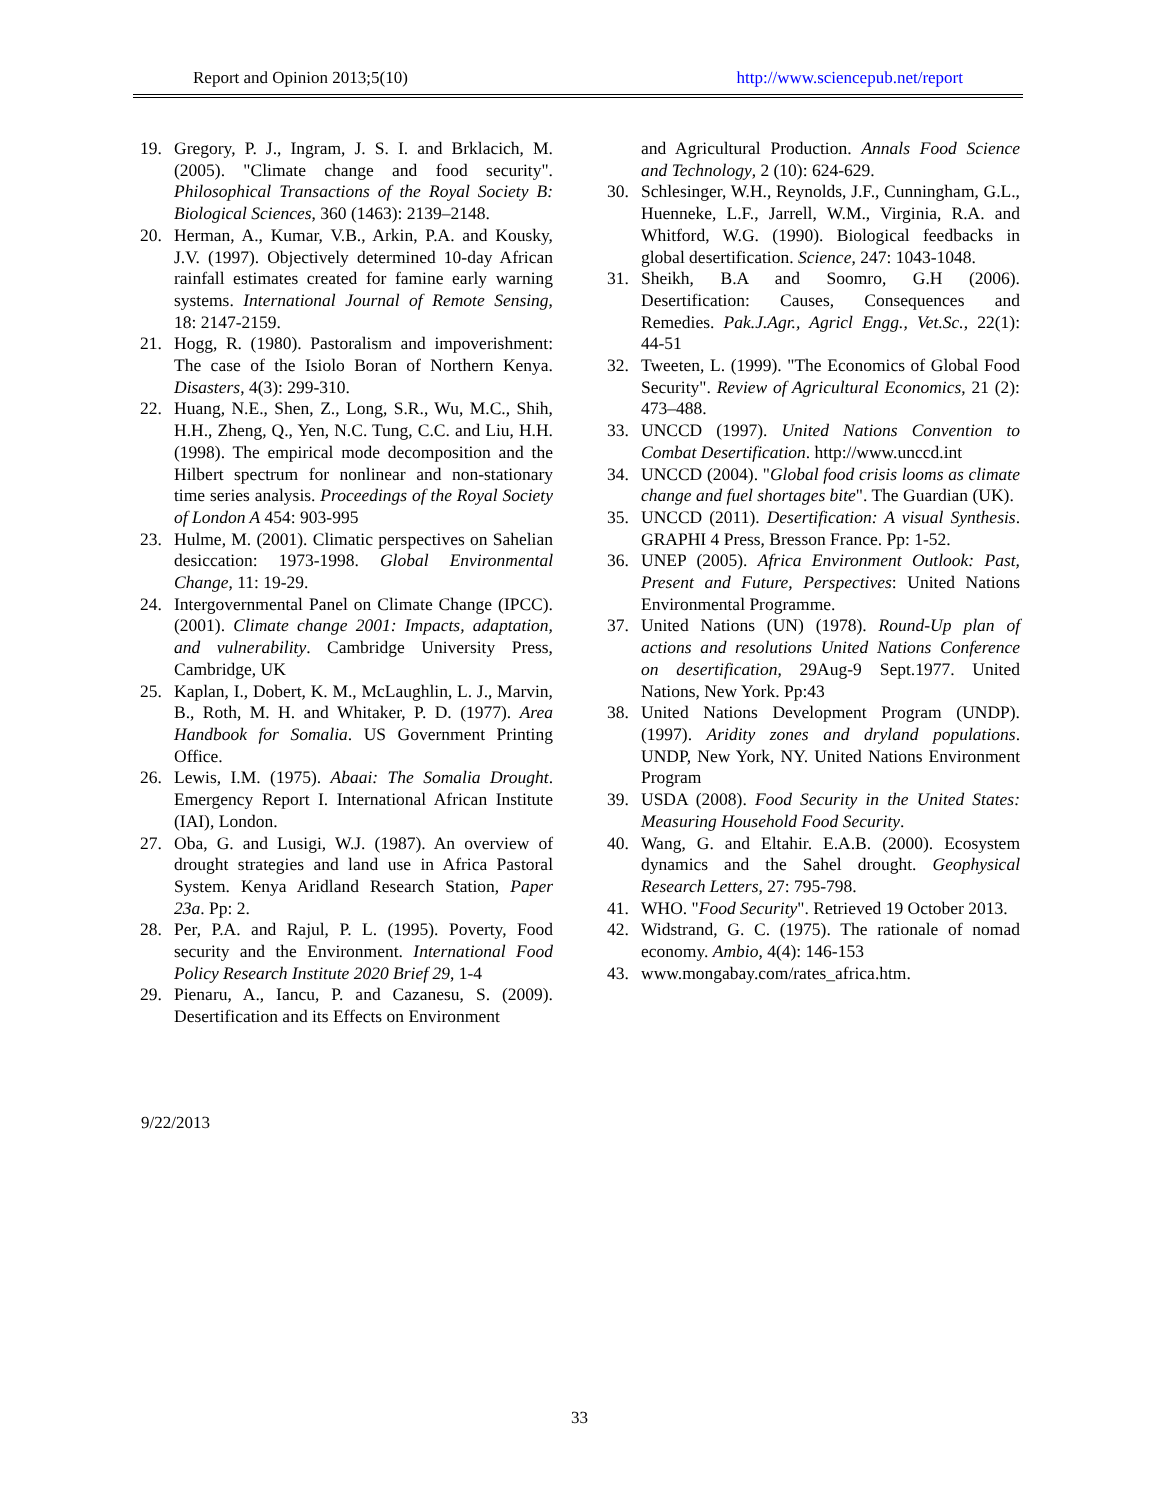Report and Opinion 2013;5(10) http://www.sciencepub.net/report
19. Gregory, P. J., Ingram, J. S. I. and Brklacich, M. (2005). "Climate change and food security". Philosophical Transactions of the Royal Society B: Biological Sciences, 360 (1463): 2139–2148.
20. Herman, A., Kumar, V.B., Arkin, P.A. and Kousky, J.V. (1997). Objectively determined 10-day African rainfall estimates created for famine early warning systems. International Journal of Remote Sensing, 18: 2147-2159.
21. Hogg, R. (1980). Pastoralism and impoverishment: The case of the Isiolo Boran of Northern Kenya. Disasters, 4(3): 299-310.
22. Huang, N.E., Shen, Z., Long, S.R., Wu, M.C., Shih, H.H., Zheng, Q., Yen, N.C. Tung, C.C. and Liu, H.H. (1998). The empirical mode decomposition and the Hilbert spectrum for nonlinear and non-stationary time series analysis. Proceedings of the Royal Society of London A 454: 903-995
23. Hulme, M. (2001). Climatic perspectives on Sahelian desiccation: 1973-1998. Global Environmental Change, 11: 19-29.
24. Intergovernmental Panel on Climate Change (IPCC). (2001). Climate change 2001: Impacts, adaptation, and vulnerability. Cambridge University Press, Cambridge, UK
25. Kaplan, I., Dobert, K. M., McLaughlin, L. J., Marvin, B., Roth, M. H. and Whitaker, P. D. (1977). Area Handbook for Somalia. US Government Printing Office.
26. Lewis, I.M. (1975). Abaai: The Somalia Drought. Emergency Report I. International African Institute (IAI), London.
27. Oba, G. and Lusigi, W.J. (1987). An overview of drought strategies and land use in Africa Pastoral System. Kenya Aridland Research Station, Paper 23a. Pp: 2.
28. Per, P.A. and Rajul, P. L. (1995). Poverty, Food security and the Environment. International Food Policy Research Institute 2020 Brief 29, 1-4
29. Pienaru, A., Iancu, P. and Cazanesu, S. (2009). Desertification and its Effects on Environment
and Agricultural Production. Annals Food Science and Technology, 2 (10): 624-629.
30. Schlesinger, W.H., Reynolds, J.F., Cunningham, G.L., Huenneke, L.F., Jarrell, W.M., Virginia, R.A. and Whitford, W.G. (1990). Biological feedbacks in global desertification. Science, 247: 1043-1048.
31. Sheikh, B.A and Soomro, G.H (2006). Desertification: Causes, Consequences and Remedies. Pak.J.Agr., Agricl Engg., Vet.Sc., 22(1): 44-51
32. Tweeten, L. (1999). "The Economics of Global Food Security". Review of Agricultural Economics, 21 (2): 473–488.
33. UNCCD (1997). United Nations Convention to Combat Desertification. http://www.unccd.int
34. UNCCD (2004). "Global food crisis looms as climate change and fuel shortages bite". The Guardian (UK).
35. UNCCD (2011). Desertification: A visual Synthesis. GRAPHI 4 Press, Bresson France. Pp: 1-52.
36. UNEP (2005). Africa Environment Outlook: Past, Present and Future, Perspectives: United Nations Environmental Programme.
37. United Nations (UN) (1978). Round-Up plan of actions and resolutions United Nations Conference on desertification, 29Aug-9 Sept.1977. United Nations, New York. Pp:43
38. United Nations Development Program (UNDP). (1997). Aridity zones and dryland populations. UNDP, New York, NY. United Nations Environment Program
39. USDA (2008). Food Security in the United States: Measuring Household Food Security.
40. Wang, G. and Eltahir. E.A.B. (2000). Ecosystem dynamics and the Sahel drought. Geophysical Research Letters, 27: 795-798.
41. WHO. "Food Security". Retrieved 19 October 2013.
42. Widstrand, G. C. (1975). The rationale of nomad economy. Ambio, 4(4): 146-153
43. www.mongabay.com/rates_africa.htm.
9/22/2013
33